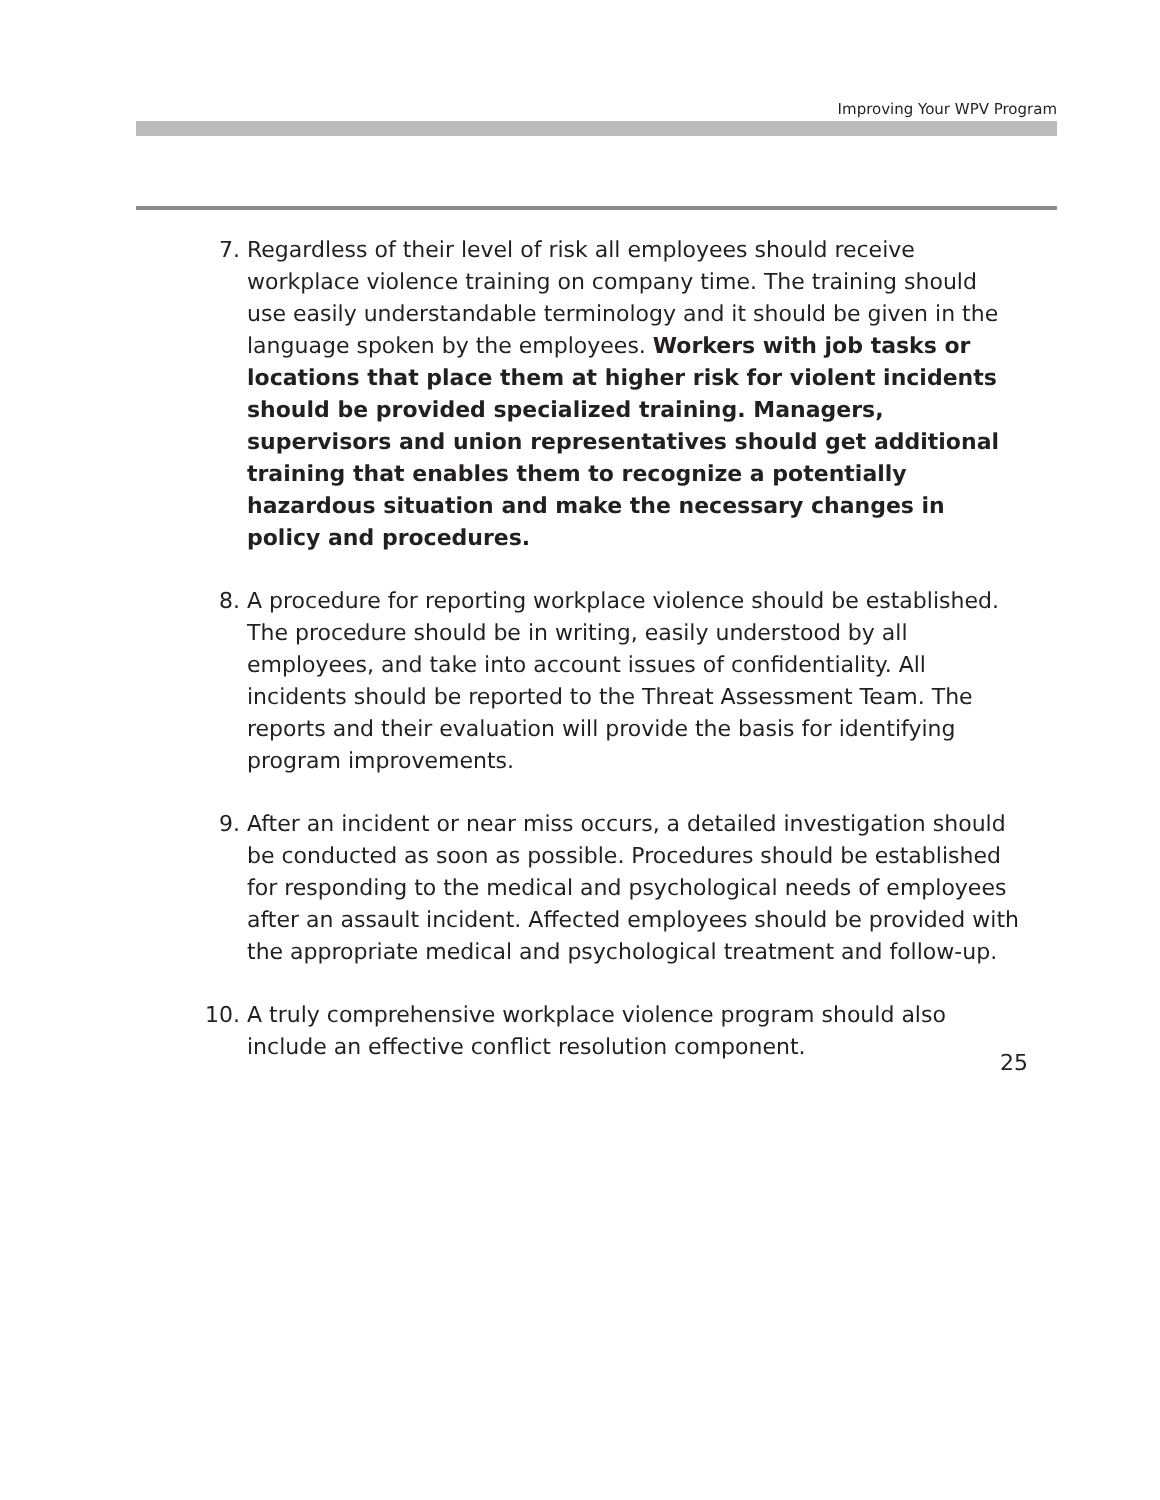Improving Your WPV Program
7. Regardless of their level of risk all employees should receive workplace violence training on company time. The training should use easily understandable terminology and it should be given in the language spoken by the employees. Workers with job tasks or locations that place them at higher risk for violent incidents should be provided specialized training. Managers, supervisors and union representatives should get additional training that enables them to recognize a potentially hazardous situation and make the necessary changes in policy and procedures.
8. A procedure for reporting workplace violence should be established. The procedure should be in writing, easily understood by all employees, and take into account issues of confidentiality. All incidents should be reported to the Threat Assessment Team. The reports and their evaluation will provide the basis for identifying program improvements.
9. After an incident or near miss occurs, a detailed investigation should be conducted as soon as possible. Procedures should be established for responding to the medical and psychological needs of employees after an assault incident. Affected employees should be provided with the appropriate medical and psychological treatment and follow-up.
10. A truly comprehensive workplace violence program should also include an effective conflict resolution component.
25